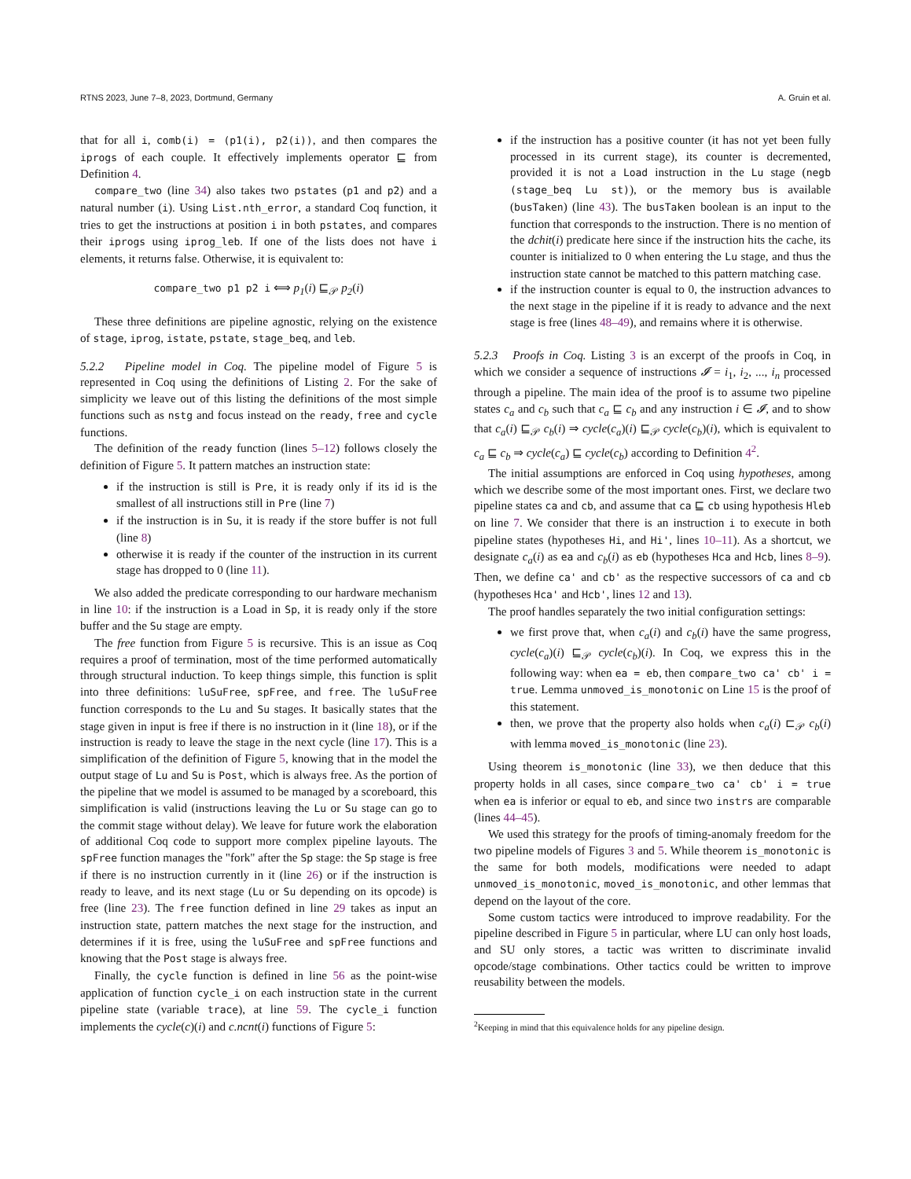RTNS 2023, June 7–8, 2023, Dortmund, Germany A. Gruin et al.
that for all i, comb(i) = (p1(i), p2(i)), and then compares the iprogs of each couple. It effectively implements operator ⊑ from Definition 4.
compare_two (line 34) also takes two pstates (p1 and p2) and a natural number (i). Using List.nth_error, a standard Coq function, it tries to get the instructions at position i in both pstates, and compares their iprogs using iprog_leb. If one of the lists does not have i elements, it returns false. Otherwise, it is equivalent to:
compare_two p1 p2 i ⟺ p<sub>1</sub>(i) ⊑<sub>𝒫</sub> p<sub>2</sub>(i)
These three definitions are pipeline agnostic, relying on the existence of stage, iprog, istate, pstate, stage_beq, and leb.
5.2.2 Pipeline model in Coq.
The pipeline model of Figure 5 is represented in Coq using the definitions of Listing 2. For the sake of simplicity we leave out of this listing the definitions of the most simple functions such as nstg and focus instead on the ready, free and cycle functions.
The definition of the ready function (lines 5–12) follows closely the definition of Figure 5. It pattern matches an instruction state:
if the instruction is still is Pre, it is ready only if its id is the smallest of all instructions still in Pre (line 7)
if the instruction is in Su, it is ready if the store buffer is not full (line 8)
otherwise it is ready if the counter of the instruction in its current stage has dropped to 0 (line 11).
We also added the predicate corresponding to our hardware mechanism in line 10: if the instruction is a Load in Sp, it is ready only if the store buffer and the Su stage are empty.
The free function from Figure 5 is recursive. This is an issue as Coq requires a proof of termination, most of the time performed automatically through structural induction. To keep things simple, this function is split into three definitions: luSuFree, spFree, and free. The luSuFree function corresponds to the Lu and Su stages. It basically states that the stage given in input is free if there is no instruction in it (line 18), or if the instruction is ready to leave the stage in the next cycle (line 17). This is a simplification of the definition of Figure 5, knowing that in the model the output stage of Lu and Su is Post, which is always free. As the portion of the pipeline that we model is assumed to be managed by a scoreboard, this simplification is valid (instructions leaving the Lu or Su stage can go to the commit stage without delay). We leave for future work the elaboration of additional Coq code to support more complex pipeline layouts. The spFree function manages the "fork" after the Sp stage: the Sp stage is free if there is no instruction currently in it (line 26) or if the instruction is ready to leave, and its next stage (Lu or Su depending on its opcode) is free (line 23). The free function defined in line 29 takes as input an instruction state, pattern matches the next stage for the instruction, and determines if it is free, using the luSuFree and spFree functions and knowing that the Post stage is always free.
Finally, the cycle function is defined in line 56 as the point-wise application of function cycle_i on each instruction state in the current pipeline state (variable trace), at line 59. The cycle_i function implements the cycle(c)(i) and c.ncnt(i) functions of Figure 5:
if the instruction has a positive counter (it has not yet been fully processed in its current stage), its counter is decremented, provided it is not a Load instruction in the Lu stage (negb (stage_beq Lu st)), or the memory bus is available (busTaken) (line 43). The busTaken boolean is an input to the function that corresponds to the instruction. There is no mention of the dchit(i) predicate here since if the instruction hits the cache, its counter is initialized to 0 when entering the Lu stage, and thus the instruction state cannot be matched to this pattern matching case.
if the instruction counter is equal to 0, the instruction advances to the next stage in the pipeline if it is ready to advance and the next stage is free (lines 48–49), and remains where it is otherwise.
5.2.3 Proofs in Coq.
Listing 3 is an excerpt of the proofs in Coq, in which we consider a sequence of instructions 𝓘 = i<sub>1</sub>, i<sub>2</sub>, ..., i<sub>n</sub> processed through a pipeline. The main idea of the proof is to assume two pipeline states c<sub>a</sub> and c<sub>b</sub> such that c<sub>a</sub> ⊑ c<sub>b</sub> and any instruction i ∈ 𝓘, and to show that c<sub>a</sub>(i) ⊑<sub>𝒫</sub> c<sub>b</sub>(i) ⇒ cycle(c<sub>a</sub>)(i) ⊑<sub>𝒫</sub> cycle(c<sub>b</sub>)(i), which is equivalent to c<sub>a</sub> ⊑ c<sub>b</sub> ⇒ cycle(c<sub>a</sub>) ⊑ cycle(c<sub>b</sub>) according to Definition 4<sup>2</sup>.
The initial assumptions are enforced in Coq using hypotheses, among which we describe some of the most important ones. First, we declare two pipeline states ca and cb, and assume that ca ⊑ cb using hypothesis Hleb on line 7. We consider that there is an instruction i to execute in both pipeline states (hypotheses Hi, and Hi', lines 10–11). As a shortcut, we designate c<sub>a</sub>(i) as ea and c<sub>b</sub>(i) as eb (hypotheses Hca and Hcb, lines 8–9). Then, we define ca' and cb' as the respective successors of ca and cb (hypotheses Hca' and Hcb', lines 12 and 13).
The proof handles separately the two initial configuration settings:
we first prove that, when c<sub>a</sub>(i) and c<sub>b</sub>(i) have the same progress, cycle(c<sub>a</sub>)(i) ⊑<sub>𝒫</sub> cycle(c<sub>b</sub>)(i). In Coq, we express this in the following way: when ea = eb, then compare_two ca' cb' i = true. Lemma unmoved_is_monotonic on Line 15 is the proof of this statement.
then, we prove that the property also holds when c<sub>a</sub>(i) ⊏<sub>𝒫</sub> c<sub>b</sub>(i) with lemma moved_is_monotonic (line 23).
Using theorem is_monotonic (line 33), we then deduce that this property holds in all cases, since compare_two ca' cb' i = true when ea is inferior or equal to eb, and since two instrs are comparable (lines 44–45).
We used this strategy for the proofs of timing-anomaly freedom for the two pipeline models of Figures 3 and 5. While theorem is_monotonic is the same for both models, modifications were needed to adapt unmoved_is_monotonic, moved_is_monotonic, and other lemmas that depend on the layout of the core.
Some custom tactics were introduced to improve readability. For the pipeline described in Figure 5 in particular, where LU can only host loads, and SU only stores, a tactic was written to discriminate invalid opcode/stage combinations. Other tactics could be written to improve reusability between the models.
<sup>2</sup> Keeping in mind that this equivalence holds for any pipeline design.